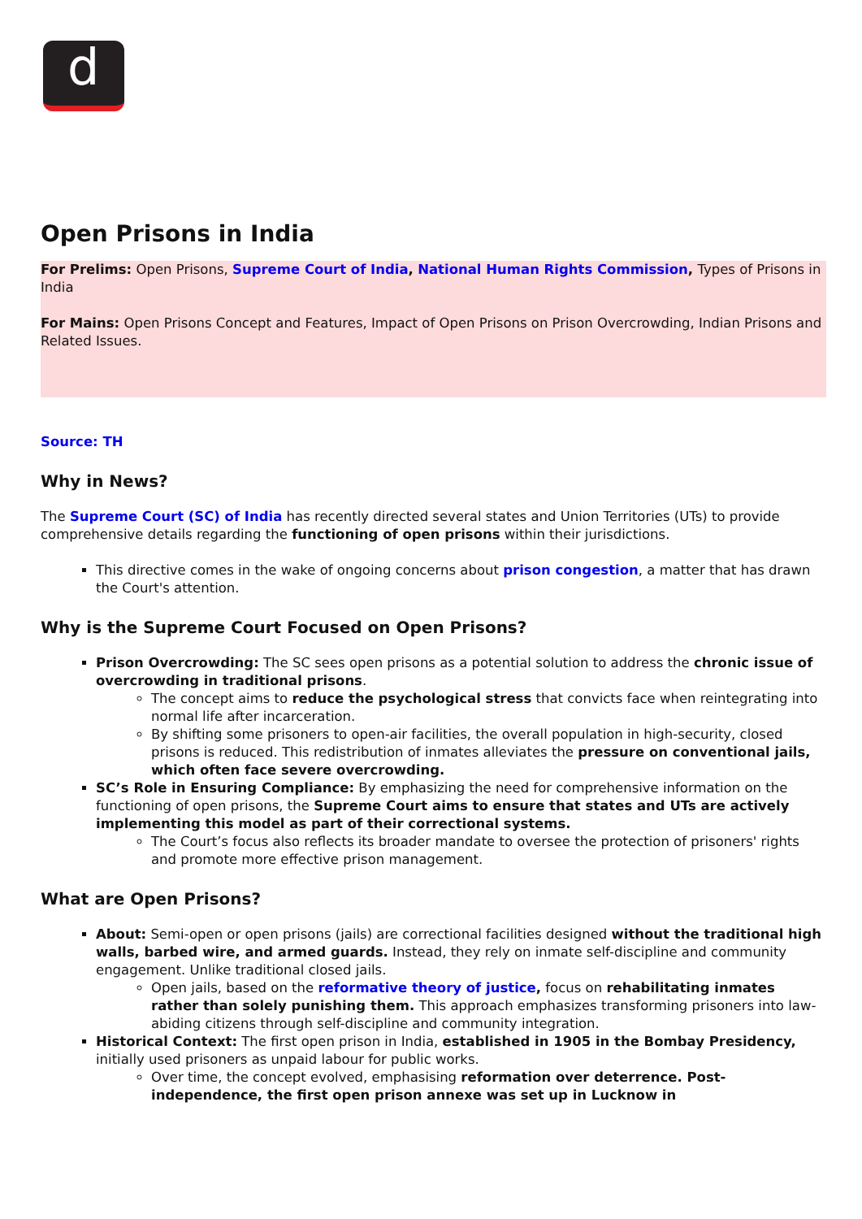d
Open Prisons in India
For Prelims: Open Prisons, Supreme Court of India, National Human Rights Commission, Types of Prisons in India
For Mains: Open Prisons Concept and Features, Impact of Open Prisons on Prison Overcrowding, Indian Prisons and Related Issues.
Source: TH
Why in News?
The Supreme Court (SC) of India has recently directed several states and Union Territories (UTs) to provide comprehensive details regarding the functioning of open prisons within their jurisdictions.
This directive comes in the wake of ongoing concerns about prison congestion, a matter that has drawn the Court's attention.
Why is the Supreme Court Focused on Open Prisons?
Prison Overcrowding: The SC sees open prisons as a potential solution to address the chronic issue of overcrowding in traditional prisons.
The concept aims to reduce the psychological stress that convicts face when reintegrating into normal life after incarceration.
By shifting some prisoners to open-air facilities, the overall population in high-security, closed prisons is reduced. This redistribution of inmates alleviates the pressure on conventional jails, which often face severe overcrowding.
SC’s Role in Ensuring Compliance: By emphasizing the need for comprehensive information on the functioning of open prisons, the Supreme Court aims to ensure that states and UTs are actively implementing this model as part of their correctional systems.
The Court’s focus also reflects its broader mandate to oversee the protection of prisoners' rights and promote more effective prison management.
What are Open Prisons?
About: Semi-open or open prisons (jails) are correctional facilities designed without the traditional high walls, barbed wire, and armed guards. Instead, they rely on inmate self-discipline and community engagement. Unlike traditional closed jails.
Open jails, based on the reformative theory of justice, focus on rehabilitating inmates rather than solely punishing them. This approach emphasizes transforming prisoners into law-abiding citizens through self-discipline and community integration.
Historical Context: The first open prison in India, established in 1905 in the Bombay Presidency, initially used prisoners as unpaid labour for public works.
Over time, the concept evolved, emphasising reformation over deterrence. Post-independence, the first open prison annexe was set up in Lucknow in